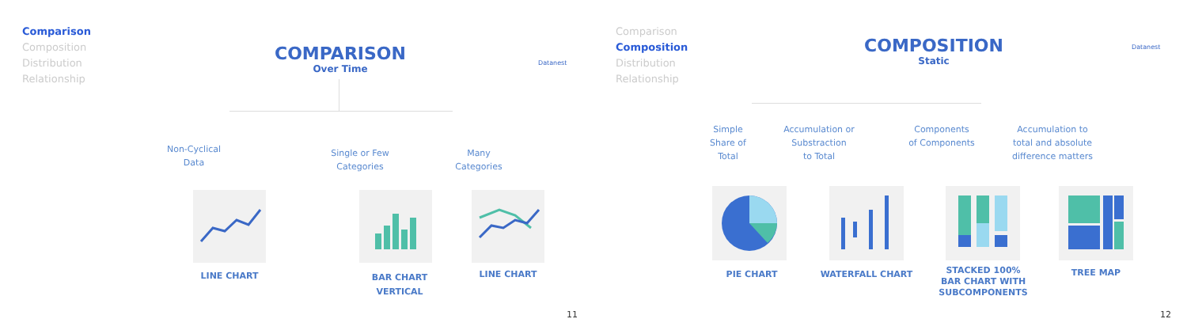Comparison
Composition
Distribution
Relationship
COMPARISON
Over Time
Datanest
Non-Cyclical
Data
Single or Few
Categories
Many
Categories
LINE CHART
BAR CHART
VERTICAL
LINE CHART
11
Comparison
Composition
Distribution
Relationship
COMPOSITION
Static
Datanest
Simple
Share of
Total
Accumulation or
Substraction
to Total
Components
of Components
Accumulation to
total and absolute
difference matters
PIE CHART WATERFALL CHART
STACKED 100%
BAR CHART WITH
SUBCOMPONENTS
TREE MAP
12